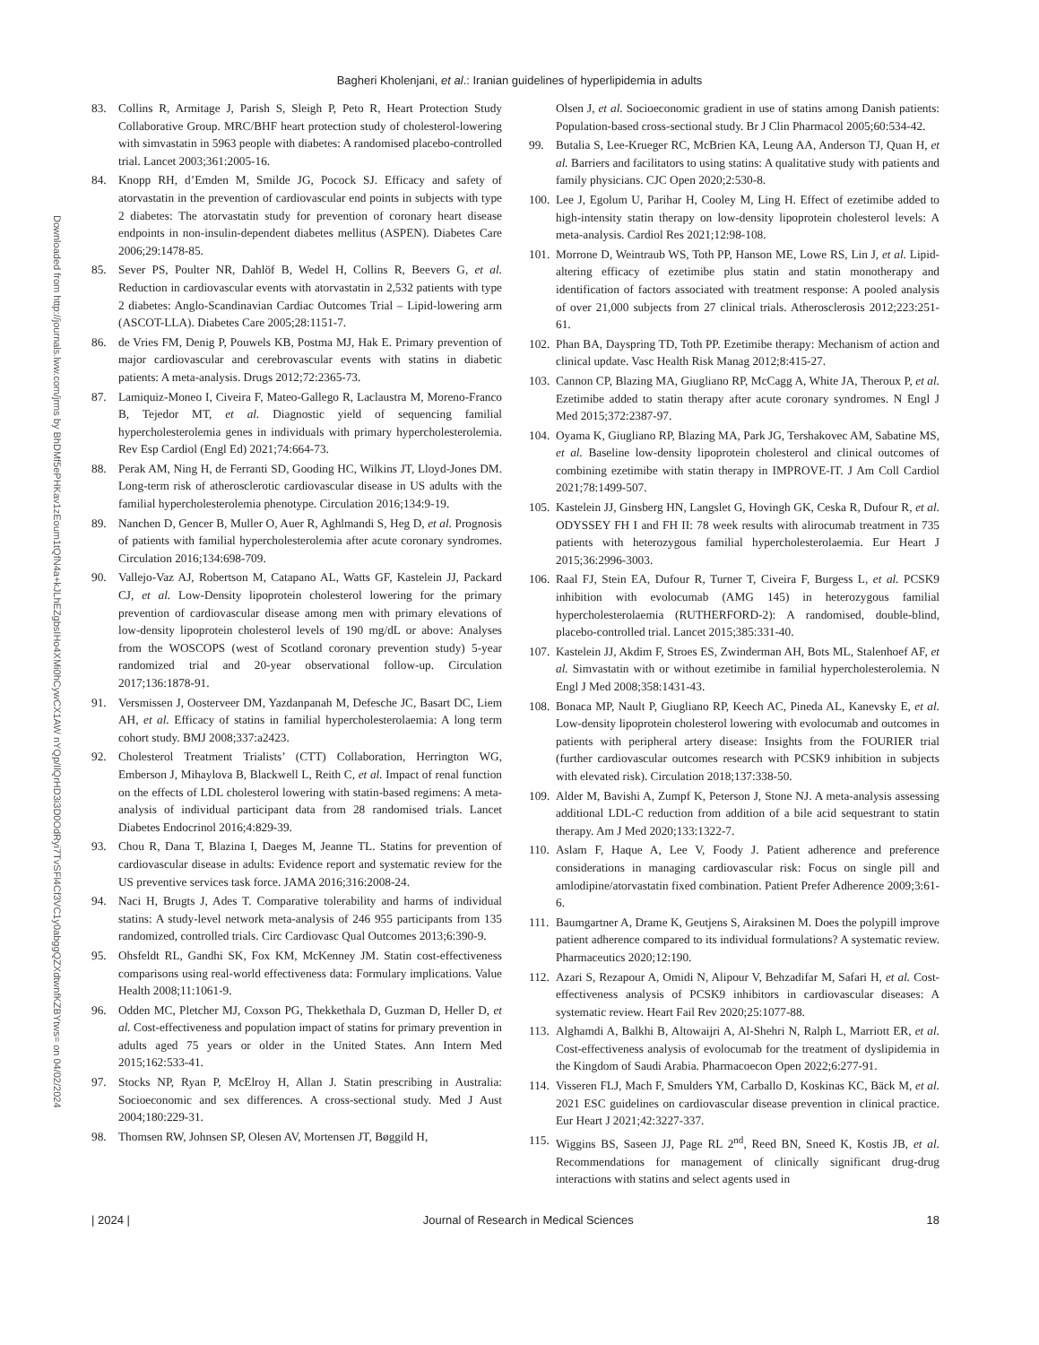Bagheri Kholenjani, et al.: Iranian guidelines of hyperlipidemia in adults
Downloaded from http://journals.lww.com/jrms by BhDMf5ePHKav1zEoum1tQfN4a+kJLhEZgbsIHo4XMi0hCywCX1AW nYQp/IlQrHD3i3D0OdRyi7TvSFl4Cf3VC1y0abggQZXdtwnfKZBYtws= on 04/02/2024
83. Collins R, Armitage J, Parish S, Sleigh P, Peto R, Heart Protection Study Collaborative Group. MRC/BHF heart protection study of cholesterol-lowering with simvastatin in 5963 people with diabetes: A randomised placebo-controlled trial. Lancet 2003;361:2005-16.
84. Knopp RH, d’Emden M, Smilde JG, Pocock SJ. Efficacy and safety of atorvastatin in the prevention of cardiovascular end points in subjects with type 2 diabetes: The atorvastatin study for prevention of coronary heart disease endpoints in non-insulin-dependent diabetes mellitus (ASPEN). Diabetes Care 2006;29:1478-85.
85. Sever PS, Poulter NR, Dahlöf B, Wedel H, Collins R, Beevers G, et al. Reduction in cardiovascular events with atorvastatin in 2,532 patients with type 2 diabetes: Anglo-Scandinavian Cardiac Outcomes Trial – Lipid-lowering arm (ASCOT-LLA). Diabetes Care 2005;28:1151-7.
86. de Vries FM, Denig P, Pouwels KB, Postma MJ, Hak E. Primary prevention of major cardiovascular and cerebrovascular events with statins in diabetic patients: A meta-analysis. Drugs 2012;72:2365-73.
87. Lamiquiz-Moneo I, Civeira F, Mateo-Gallego R, Laclaustra M, Moreno-Franco B, Tejedor MT, et al. Diagnostic yield of sequencing familial hypercholesterolemia genes in individuals with primary hypercholesterolemia. Rev Esp Cardiol (Engl Ed) 2021;74:664-73.
88. Perak AM, Ning H, de Ferranti SD, Gooding HC, Wilkins JT, Lloyd-Jones DM. Long-term risk of atherosclerotic cardiovascular disease in US adults with the familial hypercholesterolemia phenotype. Circulation 2016;134:9-19.
89. Nanchen D, Gencer B, Muller O, Auer R, Aghlmandi S, Heg D, et al. Prognosis of patients with familial hypercholesterolemia after acute coronary syndromes. Circulation 2016;134:698-709.
90. Vallejo-Vaz AJ, Robertson M, Catapano AL, Watts GF, Kastelein JJ, Packard CJ, et al. Low-Density lipoprotein cholesterol lowering for the primary prevention of cardiovascular disease among men with primary elevations of low-density lipoprotein cholesterol levels of 190 mg/dL or above: Analyses from the WOSCOPS (west of Scotland coronary prevention study) 5-year randomized trial and 20-year observational follow-up. Circulation 2017;136:1878-91.
91. Versmissen J, Oosterveer DM, Yazdanpanah M, Defesche JC, Basart DC, Liem AH, et al. Efficacy of statins in familial hypercholesterolaemia: A long term cohort study. BMJ 2008;337:a2423.
92. Cholesterol Treatment Trialists’ (CTT) Collaboration, Herrington WG, Emberson J, Mihaylova B, Blackwell L, Reith C, et al. Impact of renal function on the effects of LDL cholesterol lowering with statin-based regimens: A meta-analysis of individual participant data from 28 randomised trials. Lancet Diabetes Endocrinol 2016;4:829-39.
93. Chou R, Dana T, Blazina I, Daeges M, Jeanne TL. Statins for prevention of cardiovascular disease in adults: Evidence report and systematic review for the US preventive services task force. JAMA 2016;316:2008-24.
94. Naci H, Brugts J, Ades T. Comparative tolerability and harms of individual statins: A study-level network meta-analysis of 246 955 participants from 135 randomized, controlled trials. Circ Cardiovasc Qual Outcomes 2013;6:390-9.
95. Ohsfeldt RL, Gandhi SK, Fox KM, McKenney JM. Statin cost-effectiveness comparisons using real-world effectiveness data: Formulary implications. Value Health 2008;11:1061-9.
96. Odden MC, Pletcher MJ, Coxson PG, Thekkethala D, Guzman D, Heller D, et al. Cost-effectiveness and population impact of statins for primary prevention in adults aged 75 years or older in the United States. Ann Intern Med 2015;162:533-41.
97. Stocks NP, Ryan P, McElroy H, Allan J. Statin prescribing in Australia: Socioeconomic and sex differences. A cross-sectional study. Med J Aust 2004;180:229-31.
98. Thomsen RW, Johnsen SP, Olesen AV, Mortensen JT, Bøggild H,
Olsen J, et al. Socioeconomic gradient in use of statins among Danish patients: Population-based cross-sectional study. Br J Clin Pharmacol 2005;60:534-42.
99. Butalia S, Lee-Krueger RC, McBrien KA, Leung AA, Anderson TJ, Quan H, et al. Barriers and facilitators to using statins: A qualitative study with patients and family physicians. CJC Open 2020;2:530-8.
100. Lee J, Egolum U, Parihar H, Cooley M, Ling H. Effect of ezetimibe added to high-intensity statin therapy on low-density lipoprotein cholesterol levels: A meta-analysis. Cardiol Res 2021;12:98-108.
101. Morrone D, Weintraub WS, Toth PP, Hanson ME, Lowe RS, Lin J, et al. Lipid-altering efficacy of ezetimibe plus statin and statin monotherapy and identification of factors associated with treatment response: A pooled analysis of over 21,000 subjects from 27 clinical trials. Atherosclerosis 2012;223:251-61.
102. Phan BA, Dayspring TD, Toth PP. Ezetimibe therapy: Mechanism of action and clinical update. Vasc Health Risk Manag 2012;8:415-27.
103. Cannon CP, Blazing MA, Giugliano RP, McCagg A, White JA, Theroux P, et al. Ezetimibe added to statin therapy after acute coronary syndromes. N Engl J Med 2015;372:2387-97.
104. Oyama K, Giugliano RP, Blazing MA, Park JG, Tershakovec AM, Sabatine MS, et al. Baseline low-density lipoprotein cholesterol and clinical outcomes of combining ezetimibe with statin therapy in IMPROVE-IT. J Am Coll Cardiol 2021;78:1499-507.
105. Kastelein JJ, Ginsberg HN, Langslet G, Hovingh GK, Ceska R, Dufour R, et al. ODYSSEY FH I and FH II: 78 week results with alirocumab treatment in 735 patients with heterozygous familial hypercholesterolaemia. Eur Heart J 2015;36:2996-3003.
106. Raal FJ, Stein EA, Dufour R, Turner T, Civeira F, Burgess L, et al. PCSK9 inhibition with evolocumab (AMG 145) in heterozygous familial hypercholesterolaemia (RUTHERFORD-2): A randomised, double-blind, placebo-controlled trial. Lancet 2015;385:331-40.
107. Kastelein JJ, Akdim F, Stroes ES, Zwinderman AH, Bots ML, Stalenhoef AF, et al. Simvastatin with or without ezetimibe in familial hypercholesterolemia. N Engl J Med 2008;358:1431-43.
108. Bonaca MP, Nault P, Giugliano RP, Keech AC, Pineda AL, Kanevsky E, et al. Low-density lipoprotein cholesterol lowering with evolocumab and outcomes in patients with peripheral artery disease: Insights from the FOURIER trial (further cardiovascular outcomes research with PCSK9 inhibition in subjects with elevated risk). Circulation 2018;137:338-50.
109. Alder M, Bavishi A, Zumpf K, Peterson J, Stone NJ. A meta-analysis assessing additional LDL-C reduction from addition of a bile acid sequestrant to statin therapy. Am J Med 2020;133:1322-7.
110. Aslam F, Haque A, Lee V, Foody J. Patient adherence and preference considerations in managing cardiovascular risk: Focus on single pill and amlodipine/atorvastatin fixed combination. Patient Prefer Adherence 2009;3:61-6.
111. Baumgartner A, Drame K, Geutjens S, Airaksinen M. Does the polypill improve patient adherence compared to its individual formulations? A systematic review. Pharmaceutics 2020;12:190.
112. Azari S, Rezapour A, Omidi N, Alipour V, Behzadifar M, Safari H, et al. Cost-effectiveness analysis of PCSK9 inhibitors in cardiovascular diseases: A systematic review. Heart Fail Rev 2020;25:1077-88.
113. Alghamdi A, Balkhi B, Altowaijri A, Al-Shehri N, Ralph L, Marriott ER, et al. Cost-effectiveness analysis of evolocumab for the treatment of dyslipidemia in the Kingdom of Saudi Arabia. Pharmacoecon Open 2022;6:277-91.
114. Visseren FLJ, Mach F, Smulders YM, Carballo D, Koskinas KC, Bäck M, et al. 2021 ESC guidelines on cardiovascular disease prevention in clinical practice. Eur Heart J 2021;42:3227-337.
115. Wiggins BS, Saseen JJ, Page RL 2<sup>nd</sup>, Reed BN, Sneed K, Kostis JB, et al. Recommendations for management of clinically significant drug-drug interactions with statins and select agents used in
| 2024 | Journal of Research in Medical Sciences 18